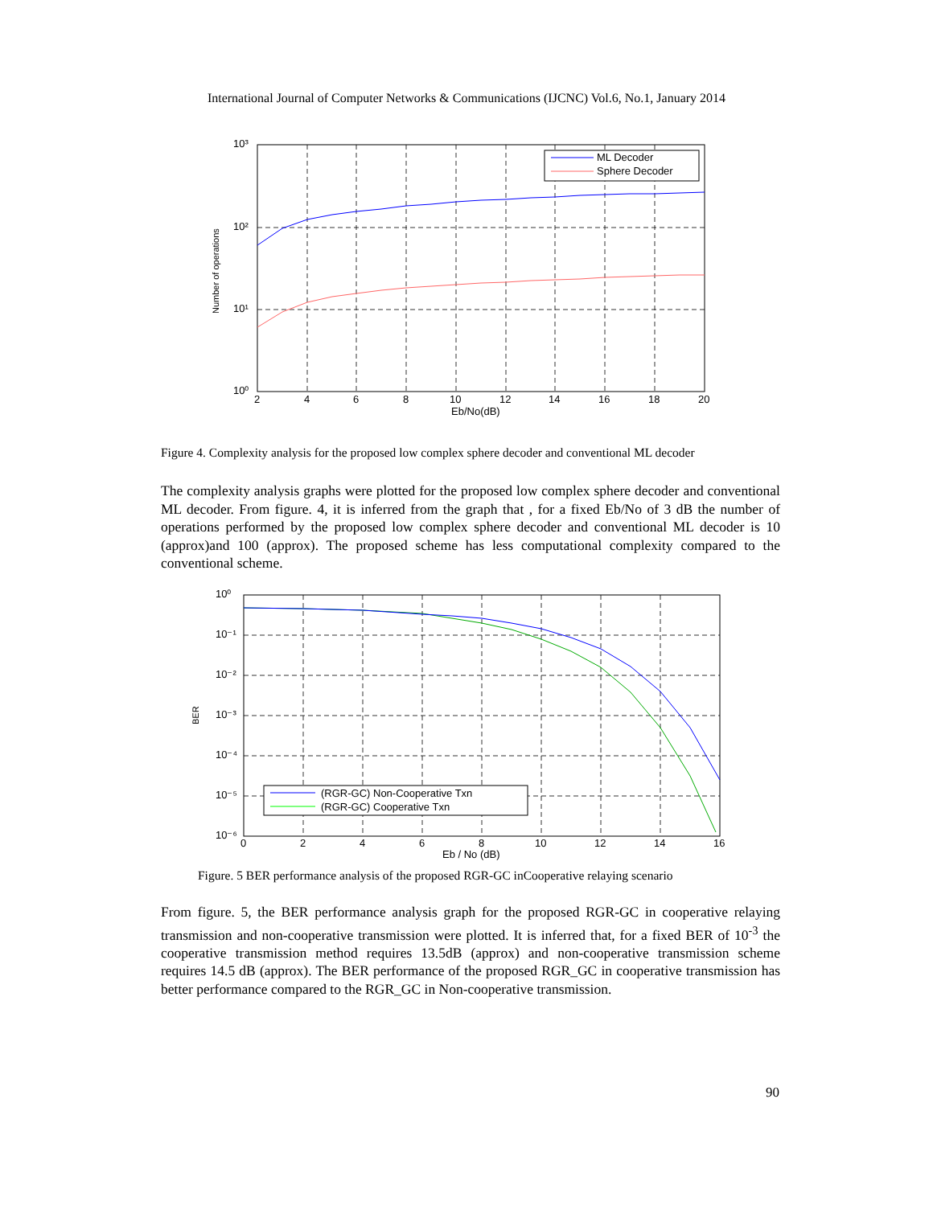International Journal of Computer Networks & Communications (IJCNC) Vol.6, No.1, January 2014
ML Decoder
Sphere Decoder
10³
10²
10¹
10⁰
2
4
6
8
10
12
14
16
18
20
Eb/No(dB)
Number of operations
Figure 4. Complexity analysis for the proposed low complex sphere decoder and conventional ML decoder
The complexity analysis graphs were plotted for the proposed low complex sphere decoder and conventional ML decoder. From figure. 4, it is inferred from the graph that , for a fixed Eb/No of 3 dB the number of operations performed by the proposed low complex sphere decoder and conventional ML decoder is 10 (approx)and 100 (approx). The proposed scheme has less computational complexity compared to the conventional scheme.
(RGR-GC) Non-Cooperative Txn
(RGR-GC) Cooperative Txn
10⁰
10⁻¹
10⁻²
10⁻³
10⁻⁴
10⁻⁵
10⁻⁶
0
2
4
6
8
10
12
14
16
Eb / No (dB)
BER
Figure. 5 BER performance analysis of the proposed RGR-GC inCooperative relaying scenario
From figure. 5, the BER performance analysis graph for the proposed RGR-GC in cooperative relaying transmission and non-cooperative transmission were plotted. It is inferred that, for a fixed BER of 10<sup>-3</sup> the cooperative transmission method requires 13.5dB (approx) and non-cooperative transmission scheme requires 14.5 dB (approx). The BER performance of the proposed RGR_GC in cooperative transmission has better performance compared to the RGR_GC in Non-cooperative transmission.
90